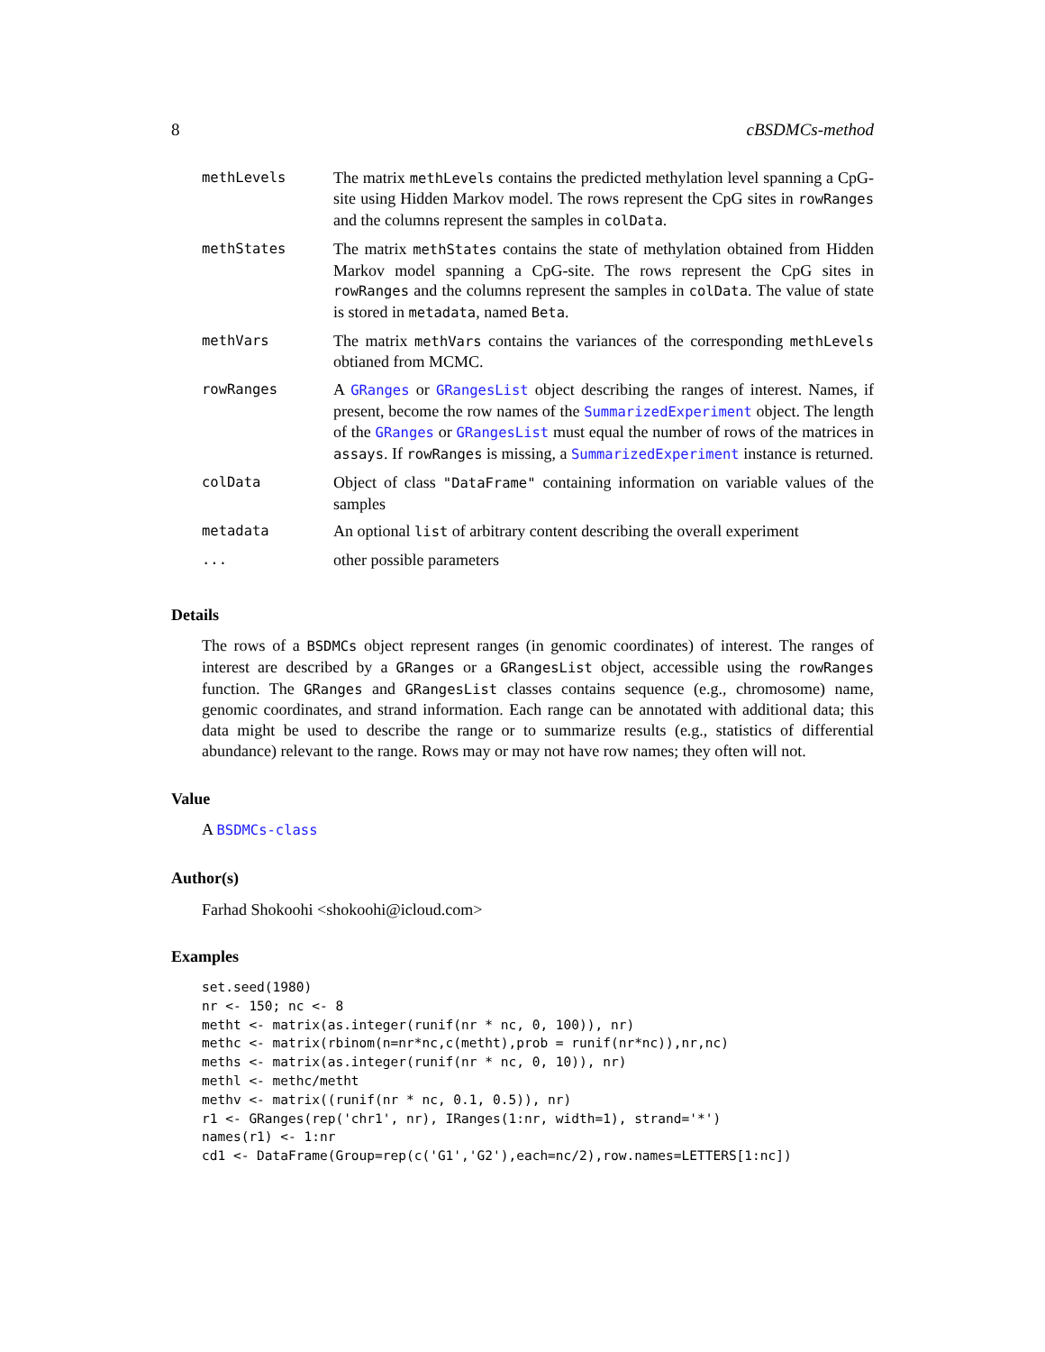8 cBSDMCs-method
| methLevels | The matrix methLevels contains the predicted methylation level spanning a CpG-site using Hidden Markov model. The rows represent the CpG sites in rowRanges and the columns represent the samples in colData . |
| methStates | The matrix methStates contains the state of methylation obtained from Hidden Markov model spanning a CpG-site. The rows represent the CpG sites in rowRanges and the columns represent the samples in colData . The value of state is stored in metadata , named Beta . |
| methVars | The matrix methVars contains the variances of the corresponding methLevels obtianed from MCMC. |
| rowRanges | A GRanges or GRangesList object describing the ranges of interest. Names, if present, become the row names of the SummarizedExperiment object. The length of the GRanges or GRangesList must equal the number of rows of the matrices in assays . If rowRanges is missing, a SummarizedExperiment instance is returned. |
| colData | Object of class "DataFrame" containing information on variable values of the samples |
| metadata | An optional list of arbitrary content describing the overall experiment |
| ... | other possible parameters |
Details
The rows of a BSDMCs object represent ranges (in genomic coordinates) of interest. The ranges of interest are described by a GRanges or a GRangesList object, accessible using the rowRanges function. The GRanges and GRangesList classes contains sequence (e.g., chromosome) name, genomic coordinates, and strand information. Each range can be annotated with additional data; this data might be used to describe the range or to summarize results (e.g., statistics of differential abundance) relevant to the range. Rows may or may not have row names; they often will not.
Value
A BSDMCs-class
Author(s)
Farhad Shokoohi <shokoohi@icloud.com>
Examples
set.seed(1980)
nr <- 150; nc <- 8
metht <- matrix(as.integer(runif(nr * nc, 0, 100)), nr)
methc <- matrix(rbinom(n=nr*nc,c(metht),prob = runif(nr*nc)),nr,nc)
meths <- matrix(as.integer(runif(nr * nc, 0, 10)), nr)
methl <- methc/metht
methv <- matrix((runif(nr * nc, 0.1, 0.5)), nr)
r1 <- GRanges(rep('chr1', nr), IRanges(1:nr, width=1), strand='*')
names(r1) <- 1:nr
cd1 <- DataFrame(Group=rep(c('G1','G2'),each=nc/2),row.names=LETTERS[1:nc])